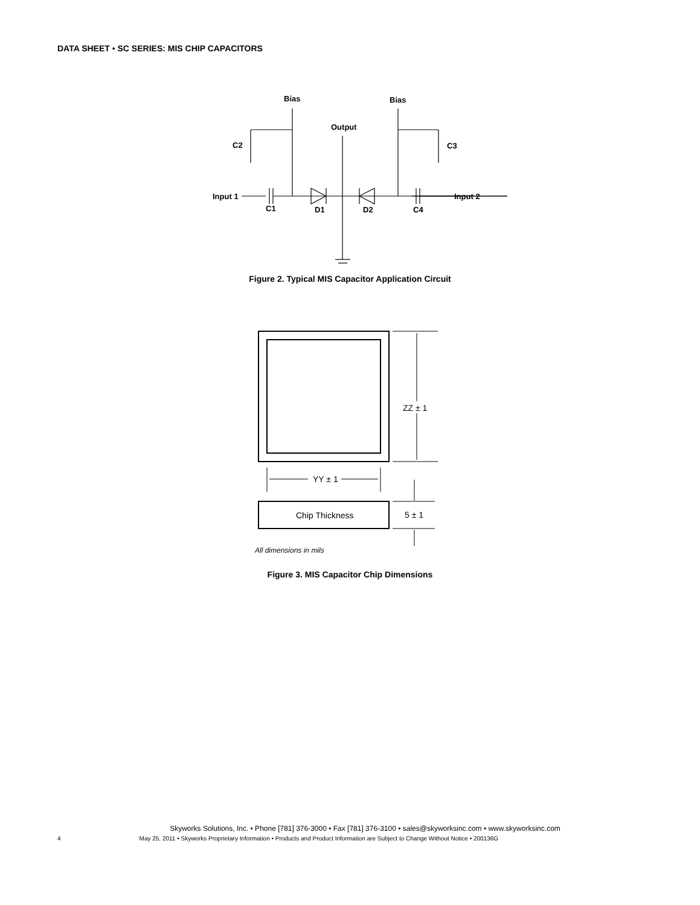DATA SHEET • SC SERIES: MIS CHIP CAPACITORS
Bias
Bias
Output
C2
C3
Input 1
Input 2
C1
D1
D2
C4
Figure 2. Typical MIS Capacitor Application Circuit
ZZ ± 1
YY ± 1
Chip Thickness
5 ± 1
All dimensions in mils
Figure 3. MIS Capacitor Chip Dimensions
Skyworks Solutions, Inc. • Phone [781] 376-3000 • Fax [781] 376-3100 • sales@skyworksinc.com • www.skyworksinc.com
4 May 25, 2011 • Skyworks Proprietary Information • Products and Product Information are Subject to Change Without Notice • 200136G